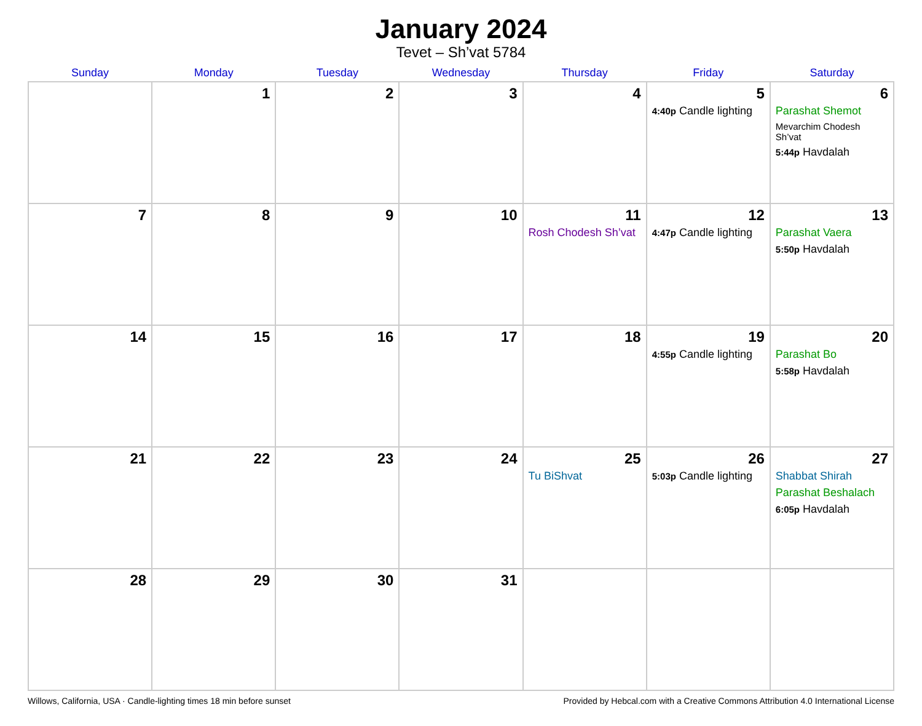January 2024
Tevet – Sh’vat 5784
| Sunday | Monday | Tuesday | Wednesday | Thursday | Friday | Saturday |
| --- | --- | --- | --- | --- | --- | --- |
| | 1 | 2 | 3 | 4 | 5 4:40p Candle lighting | 6 Parashat Shemot Mevarchim Chodesh Sh’vat 5:44p Havdalah |
| 7 | 8 | 9 | 10 | 11 Rosh Chodesh Sh’vat | 12 4:47p Candle lighting | 13 Parashat Vaera 5:50p Havdalah |
| 14 | 15 | 16 | 17 | 18 | 19 4:55p Candle lighting | 20 Parashat Bo 5:58p Havdalah |
| 21 | 22 | 23 | 24 | 25 Tu BiShvat | 26 5:03p Candle lighting | 27 Shabbat Shirah Parashat Beshalach 6:05p Havdalah |
| 28 | 29 | 30 | 31 | | | |
Willows, California, USA · Candle-lighting times 18 min before sunset Provided by Hebcal.com with a Creative Commons Attribution 4.0 International License